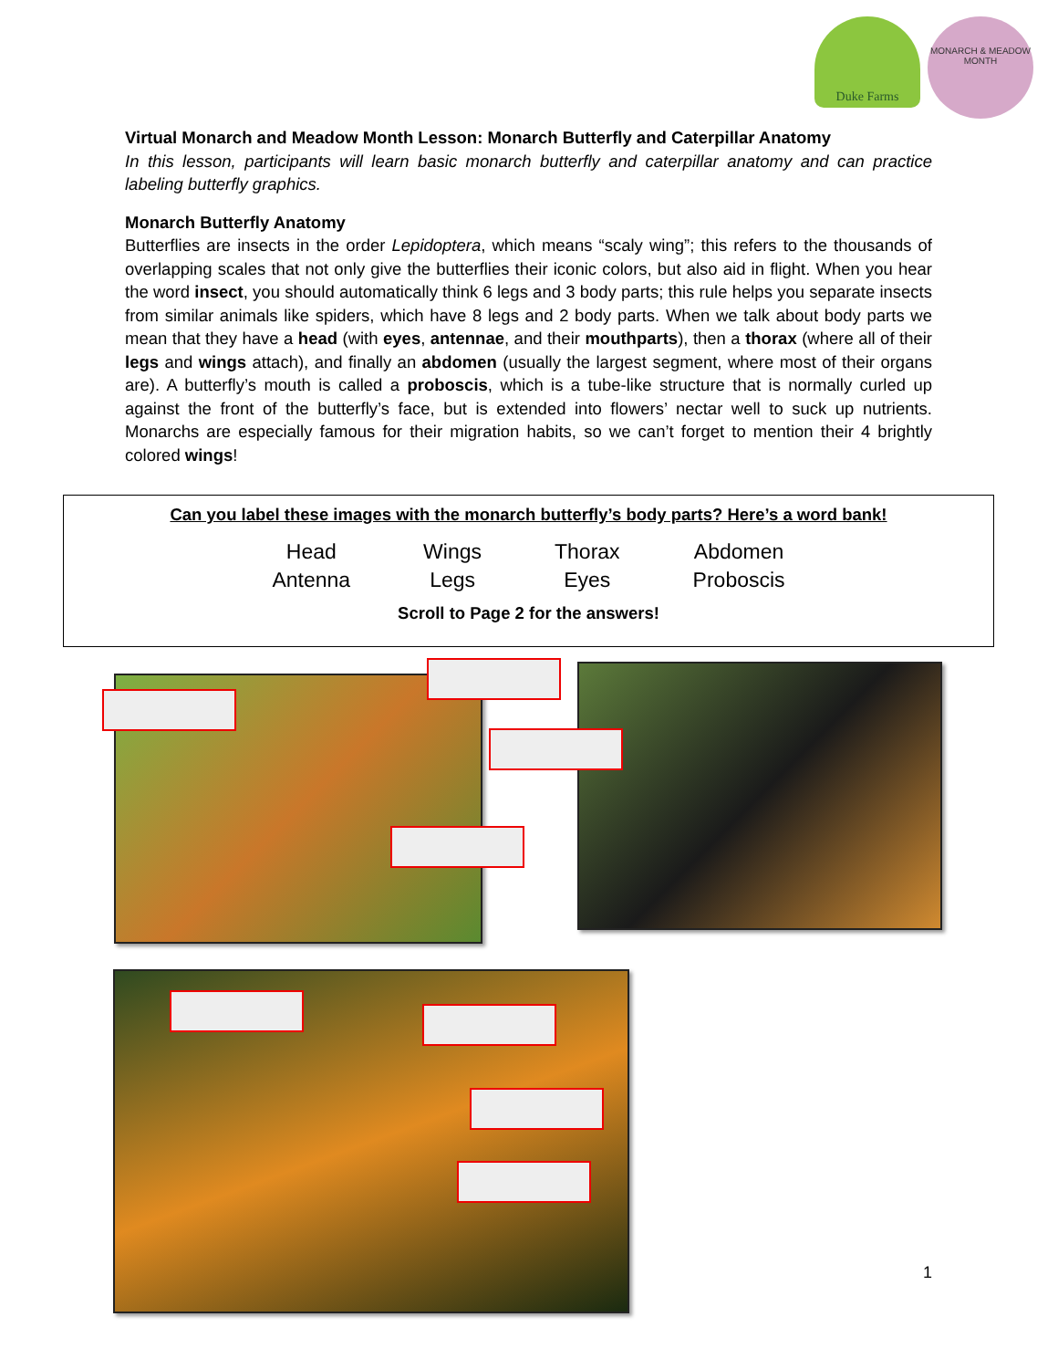Duke Farms
MONARCH & MEADOW
MONTH
Virtual Monarch and Meadow Month Lesson: Monarch Butterfly and Caterpillar Anatomy
In this lesson, participants will learn basic monarch butterfly and caterpillar anatomy and can practice labeling butterfly graphics.
Monarch Butterfly Anatomy
Butterflies are insects in the order Lepidoptera, which means “scaly wing”; this refers to the thousands of overlapping scales that not only give the butterflies their iconic colors, but also aid in flight. When you hear the word insect, you should automatically think 6 legs and 3 body parts; this rule helps you separate insects from similar animals like spiders, which have 8 legs and 2 body parts. When we talk about body parts we mean that they have a head (with eyes, antennae, and their mouthparts), then a thorax (where all of their legs and wings attach), and finally an abdomen (usually the largest segment, where most of their organs are). A butterfly’s mouth is called a proboscis, which is a tube-like structure that is normally curled up against the front of the butterfly’s face, but is extended into flowers’ nectar well to suck up nutrients. Monarchs are especially famous for their migration habits, so we can’t forget to mention their 4 brightly colored wings!
Can you label these images with the monarch butterfly’s body parts? Here’s a word bank!
| Head | Wings | Thorax | Abdomen |
| Antenna | Legs | Eyes | Proboscis |
Scroll to Page 2 for the answers!
1